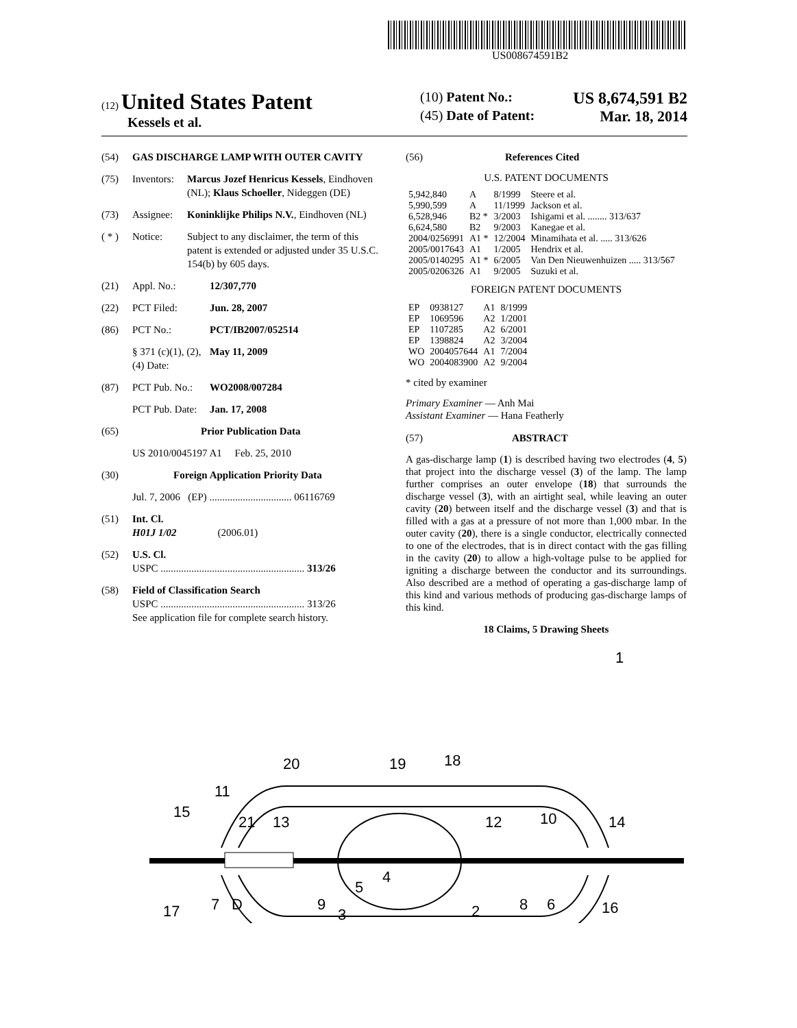US008674591B2
(12) United States Patent
Kessels et al.
(10) Patent No.: US 8,674,591 B2
(45) Date of Patent: Mar. 18, 2014
(54) GAS DISCHARGE LAMP WITH OUTER CAVITY
(75) Inventors: Marcus Jozef Henricus Kessels, Eindhoven (NL); Klaus Schoeller, Nideggen (DE)
(73) Assignee: Koninklijke Philips N.V., Eindhoven (NL)
( * ) Notice: Subject to any disclaimer, the term of this patent is extended or adjusted under 35 U.S.C. 154(b) by 605 days.
(21) Appl. No.: 12/307,770
(22) PCT Filed: Jun. 28, 2007
(86) PCT No.: PCT/IB2007/052514
§ 371 (c)(1), (2), (4) Date: May 11, 2009
(87) PCT Pub. No.: WO2008/007284
PCT Pub. Date: Jan. 17, 2008
(65) Prior Publication Data
US 2010/0045197 A1 Feb. 25, 2010
(30) Foreign Application Priority Data
Jul. 7, 2006 (EP) ................................ 06116769
(51) Int. Cl.
H01J 1/02 (2006.01)
(52) U.S. Cl.
USPC ........................................................ 313/26
(58) Field of Classification Search
USPC ........................................................ 313/26
See application file for complete search history.
(56) References Cited
U.S. PATENT DOCUMENTS
| 5,942,840 | A | 8/1999 | Steere et al. |
| 5,990,599 | A | 11/1999 | Jackson et al. |
| 6,528,946 | B2 * | 3/2003 | Ishigami et al. ........ 313/637 |
| 6,624,580 | B2 | 9/2003 | Kanegae et al. |
| 2004/0256991 | A1 * | 12/2004 | Minamihata et al. ..... 313/626 |
| 2005/0017643 | A1 | 1/2005 | Hendrix et al. |
| 2005/0140295 | A1 * | 6/2005 | Van Den Nieuwenhuizen ..... 313/567 |
| 2005/0206326 | A1 | 9/2005 | Suzuki et al. |
FOREIGN PATENT DOCUMENTS
| EP | 0938127 | A1 | 8/1999 |
| EP | 1069596 | A2 | 1/2001 |
| EP | 1107285 | A2 | 6/2001 |
| EP | 1398824 | A2 | 3/2004 |
| WO | 2004057644 | A1 | 7/2004 |
| WO | 2004083900 | A2 | 9/2004 |
* cited by examiner
Primary Examiner — Anh Mai
Assistant Examiner — Hana Featherly
(57) ABSTRACT
A gas-discharge lamp (1) is described having two electrodes (4, 5) that project into the discharge vessel (3) of the lamp. The lamp further comprises an outer envelope (18) that surrounds the discharge vessel (3), with an airtight seal, while leaving an outer cavity (20) between itself and the discharge vessel (3) and that is filled with a gas at a pressure of not more than 1,000 mbar. In the outer cavity (20), there is a single conductor, electrically connected to one of the electrodes, that is in direct contact with the gas filling in the cavity (20) to allow a high-voltage pulse to be applied for igniting a discharge between the conductor and its surroundings. Also described are a method of operating a gas-discharge lamp of this kind and various methods of producing gas-discharge lamps of this kind.
18 Claims, 5 Drawing Sheets
1
20
19
18
15
11
21
13
12
10
14
4
5
17
7
D
9
3
2
8
6
16